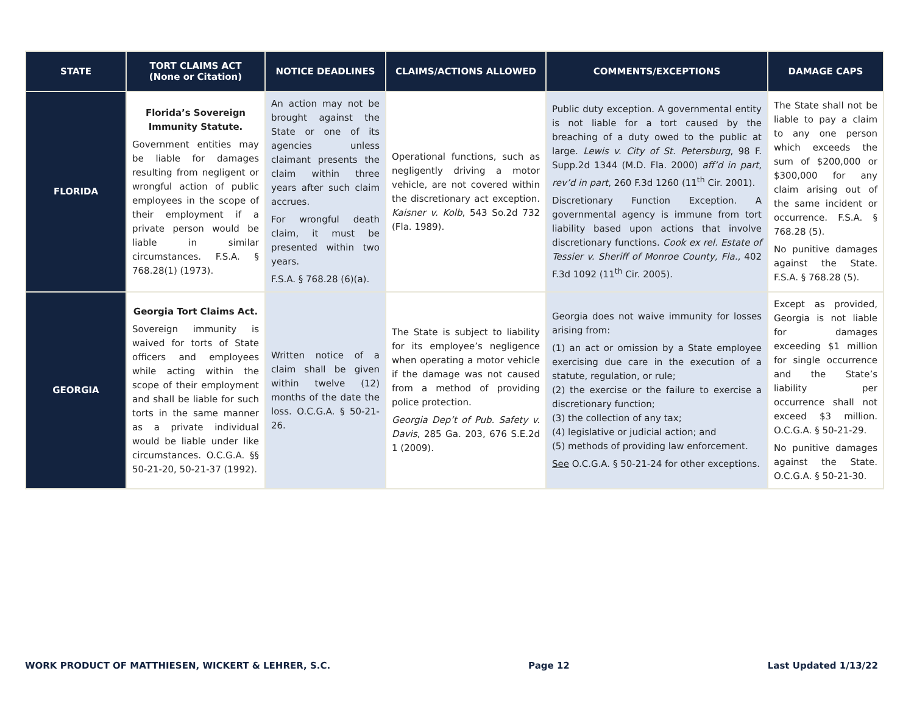| STATE | TORT CLAIMS ACT (None or Citation) | NOTICE DEADLINES | CLAIMS/ACTIONS ALLOWED | COMMENTS/EXCEPTIONS | DAMAGE CAPS |
| --- | --- | --- | --- | --- | --- |
| FLORIDA | Florida’s Sovereign Immunity Statute. Government entities may be liable for damages resulting from negligent or wrongful action of public employees in the scope of their employment if a private person would be liable in similar circumstances. F.S.A. § 768.28(1) (1973). | An action may not be brought against the State or one of its agencies unless claimant presents the claim within three years after such claim accrues. For wrongful death claim, it must be presented within two years. F.S.A. § 768.28 (6)(a). | Operational functions, such as negligently driving a motor vehicle, are not covered within the discretionary act exception. Kaisner v. Kolb , 543 So.2d 732 (Fla. 1989). | Public duty exception. A governmental entity is not liable for a tort caused by the breaching of a duty owed to the public at large. Lewis v. City of St. Petersburg , 98 F. Supp.2d 1344 (M.D. Fla. 2000) aff’d in part , rev’d in part , 260 F.3d 1260 (11<sup>th</sup> Cir. 2001). Discretionary Function Exception. A governmental agency is immune from tort liability based upon actions that involve discretionary functions. Cook ex rel. Estate of Tessier v. Sheriff of Monroe County, Fla., 402 F.3d 1092 (11<sup>th</sup> Cir. 2005). | The State shall not be liable to pay a claim to any one person which exceeds the sum of $200,000 or $300,000 for any claim arising out of the same incident or occurrence. F.S.A. § 768.28 (5). No punitive damages against the State. F.S.A. § 768.28 (5). |
| GEORGIA | Georgia Tort Claims Act. Sovereign immunity is waived for torts of State officers and employees while acting within the scope of their employment and shall be liable for such torts in the same manner as a private individual would be liable under like circumstances. O.C.G.A. §§ 50-21-20, 50-21-37 (1992). | Written notice of a claim shall be given within twelve (12) months of the date the loss. O.C.G.A. § 50-21-26. | The State is subject to liability for its employee’s negligence when operating a motor vehicle if the damage was not caused from a method of providing police protection. Georgia Dep’t of Pub. Safety v. Davis , 285 Ga. 203, 676 S.E.2d 1 (2009). | Georgia does not waive immunity for losses arising from: (1) an act or omission by a State employee exercising due care in the execution of a statute, regulation, or rule; (2) the exercise or the failure to exercise a discretionary function; (3) the collection of any tax; (4) legislative or judicial action; and (5) methods of providing law enforcement. See O.C.G.A. § 50-21-24 for other exceptions. | Except as provided, Georgia is not liable for damages exceeding $1 million for single occurrence and the State’s liability per occurrence shall not exceed $3 million. O.C.G.A. § 50-21-29. No punitive damages against the State. O.C.G.A. § 50-21-30. |
WORK PRODUCT OF MATTHIESEN, WICKERT & LEHRER, S.C. Page 12 Last Updated 1/13/22